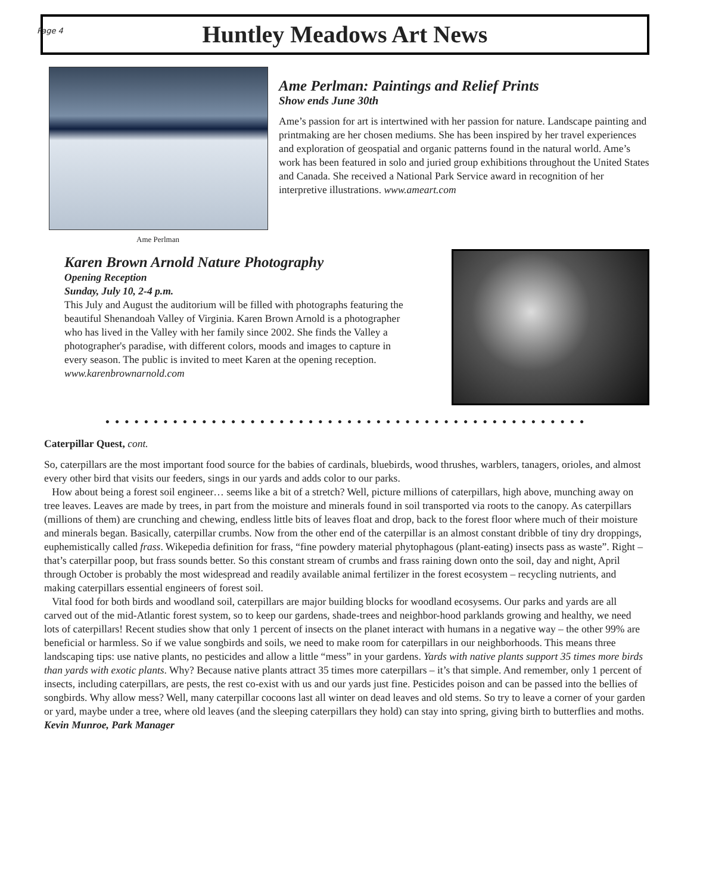Page 4
Huntley Meadows Art News
Ame Perlman
Ame Perlman: Paintings and Relief Prints
Show ends June 30th
Ame’s passion for art is intertwined with her passion for nature. Landscape painting and printmaking are her chosen mediums. She has been inspired by her travel experiences and exploration of geospatial and organic patterns found in the natural world. Ame’s work has been featured in solo and juried group exhibitions throughout the United States and Canada. She received a National Park Service award in recognition of her interpretive illustrations. www.ameart.com
Karen Brown Arnold Nature Photography
Opening Reception
Sunday, July 10, 2-4 p.m.
This July and August the auditorium will be filled with photographs featuring the beautiful Shenandoah Valley of Virginia. Karen Brown Arnold is a photographer who has lived in the Valley with her family since 2002. She finds the Valley a photographer's paradise, with different colors, moods and images to capture in every season. The public is invited to meet Karen at the opening reception. www.karenbrownarnold.com
● ● ● ● ● ● ● ● ● ● ● ● ● ● ● ● ● ● ● ● ● ● ● ● ● ● ● ● ● ● ● ● ● ● ● ● ● ● ● ● ● ● ● ● ● ● ● ● ● ●
Caterpillar Quest, cont.
So, caterpillars are the most important food source for the babies of cardinals, bluebirds, wood thrushes, warblers, tanagers, orioles, and almost every other bird that visits our feeders, sings in our yards and adds color to our parks.
How about being a forest soil engineer… seems like a bit of a stretch? Well, picture millions of caterpillars, high above, munching away on tree leaves. Leaves are made by trees, in part from the moisture and minerals found in soil transported via roots to the canopy. As caterpillars (millions of them) are crunching and chewing, endless little bits of leaves float and drop, back to the forest floor where much of their moisture and minerals began. Basically, caterpillar crumbs. Now from the other end of the caterpillar is an almost constant dribble of tiny dry droppings, euphemistically called frass. Wikepedia definition for frass, “fine powdery material phytophagous (plant-eating) insects pass as waste”. Right – that’s caterpillar poop, but frass sounds better. So this constant stream of crumbs and frass raining down onto the soil, day and night, April through October is probably the most widespread and readily available animal fertilizer in the forest ecosystem – recycling nutrients, and making caterpillars essential engineers of forest soil.
Vital food for both birds and woodland soil, caterpillars are major building blocks for woodland ecosysems. Our parks and yards are all carved out of the mid-Atlantic forest system, so to keep our gardens, shade-trees and neighbor-hood parklands growing and healthy, we need lots of caterpillars! Recent studies show that only 1 percent of insects on the planet interact with humans in a negative way – the other 99% are beneficial or harmless. So if we value songbirds and soils, we need to make room for caterpillars in our neighborhoods. This means three landscaping tips: use native plants, no pesticides and allow a little “mess” in your gardens. Yards with native plants support 35 times more birds than yards with exotic plants. Why? Because native plants attract 35 times more caterpillars – it’s that simple. And remember, only 1 percent of insects, including caterpillars, are pests, the rest co-exist with us and our yards just fine. Pesticides poison and can be passed into the bellies of songbirds. Why allow mess? Well, many caterpillar cocoons last all winter on dead leaves and old stems. So try to leave a corner of your garden or yard, maybe under a tree, where old leaves (and the sleeping caterpillars they hold) can stay into spring, giving birth to butterflies and moths.
Kevin Munroe, Park Manager